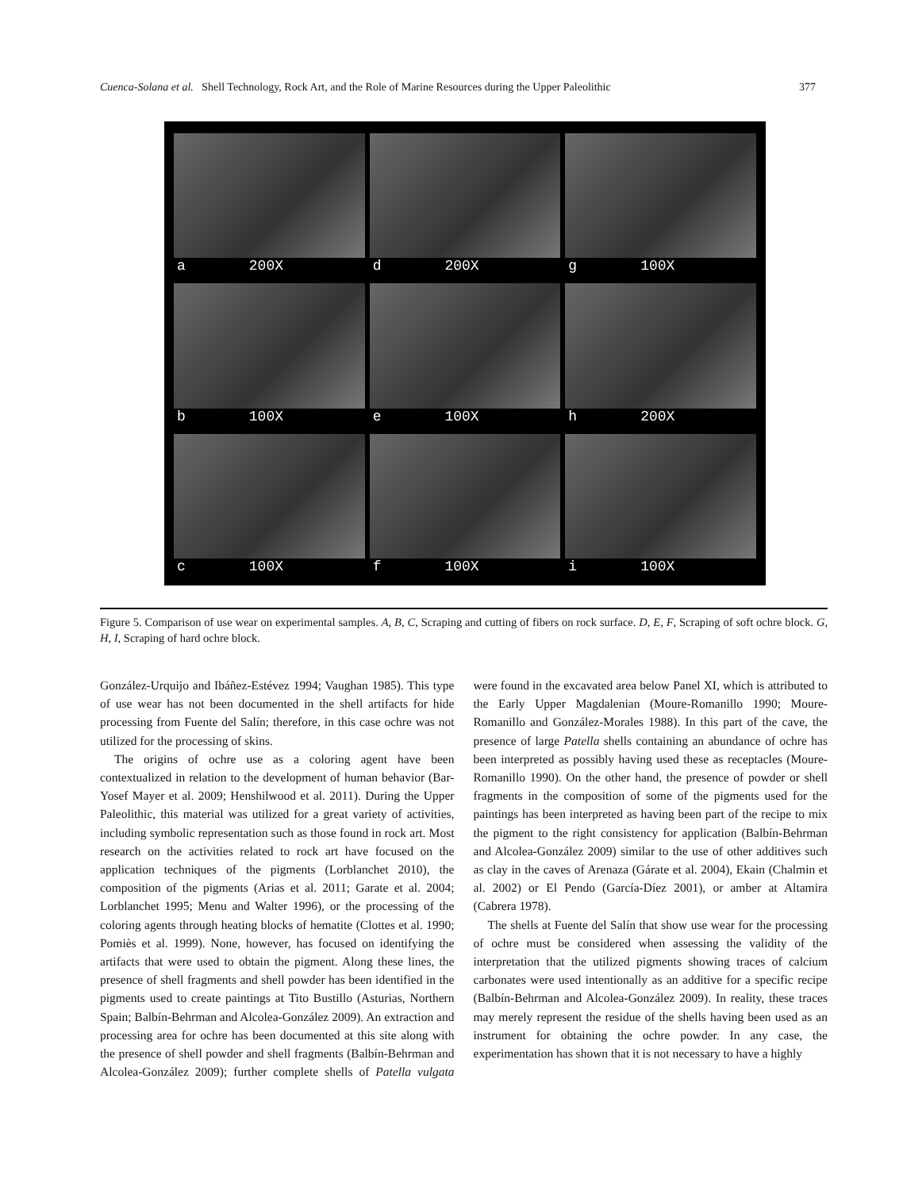Cuenca-Solana et al. Shell Technology, Rock Art, and the Role of Marine Resources during the Upper Paleolithic 377
a 200X
d 200X
g 100X
b 100X
e 100X
h 200X
c 100X
f 100X
i 100X
Figure 5. Comparison of use wear on experimental samples. A, B, C, Scraping and cutting of fibers on rock surface. D, E, F, Scraping of soft ochre block. G, H, I, Scraping of hard ochre block.
González-Urquijo and Ibáñez-Estévez 1994; Vaughan 1985). This type of use wear has not been documented in the shell artifacts for hide processing from Fuente del Salín; therefore, in this case ochre was not utilized for the processing of skins.
The origins of ochre use as a coloring agent have been contextualized in relation to the development of human behavior (Bar-Yosef Mayer et al. 2009; Henshilwood et al. 2011). During the Upper Paleolithic, this material was utilized for a great variety of activities, including symbolic representation such as those found in rock art. Most research on the activities related to rock art have focused on the application techniques of the pigments (Lorblanchet 2010), the composition of the pigments (Arias et al. 2011; Garate et al. 2004; Lorblanchet 1995; Menu and Walter 1996), or the processing of the coloring agents through heating blocks of hematite (Clottes et al. 1990; Pomiès et al. 1999). None, however, has focused on identifying the artifacts that were used to obtain the pigment. Along these lines, the presence of shell fragments and shell powder has been identified in the pigments used to create paintings at Tito Bustillo (Asturias, Northern Spain; Balbín-Behrman and Alcolea-González 2009). An extraction and processing area for ochre has been documented at this site along with the presence of shell powder and shell fragments (Balbín-Behrman and Alcolea-González 2009); further complete shells of Patella vulgata were found in the excavated area below Panel XI, which is attributed to the Early Upper Magdalenian (Moure-Romanillo 1990; Moure-Romanillo and González-Morales 1988). In this part of the cave, the presence of large Patella shells containing an abundance of ochre has been interpreted as possibly having used these as receptacles (Moure-Romanillo 1990). On the other hand, the presence of powder or shell fragments in the composition of some of the pigments used for the paintings has been interpreted as having been part of the recipe to mix the pigment to the right consistency for application (Balbín-Behrman and Alcolea-González 2009) similar to the use of other additives such as clay in the caves of Arenaza (Gárate et al. 2004), Ekain (Chalmin et al. 2002) or El Pendo (García-Díez 2001), or amber at Altamira (Cabrera 1978).
The shells at Fuente del Salín that show use wear for the processing of ochre must be considered when assessing the validity of the interpretation that the utilized pigments showing traces of calcium carbonates were used intentionally as an additive for a specific recipe (Balbín-Behrman and Alcolea-González 2009). In reality, these traces may merely represent the residue of the shells having been used as an instrument for obtaining the ochre powder. In any case, the experimentation has shown that it is not necessary to have a highly